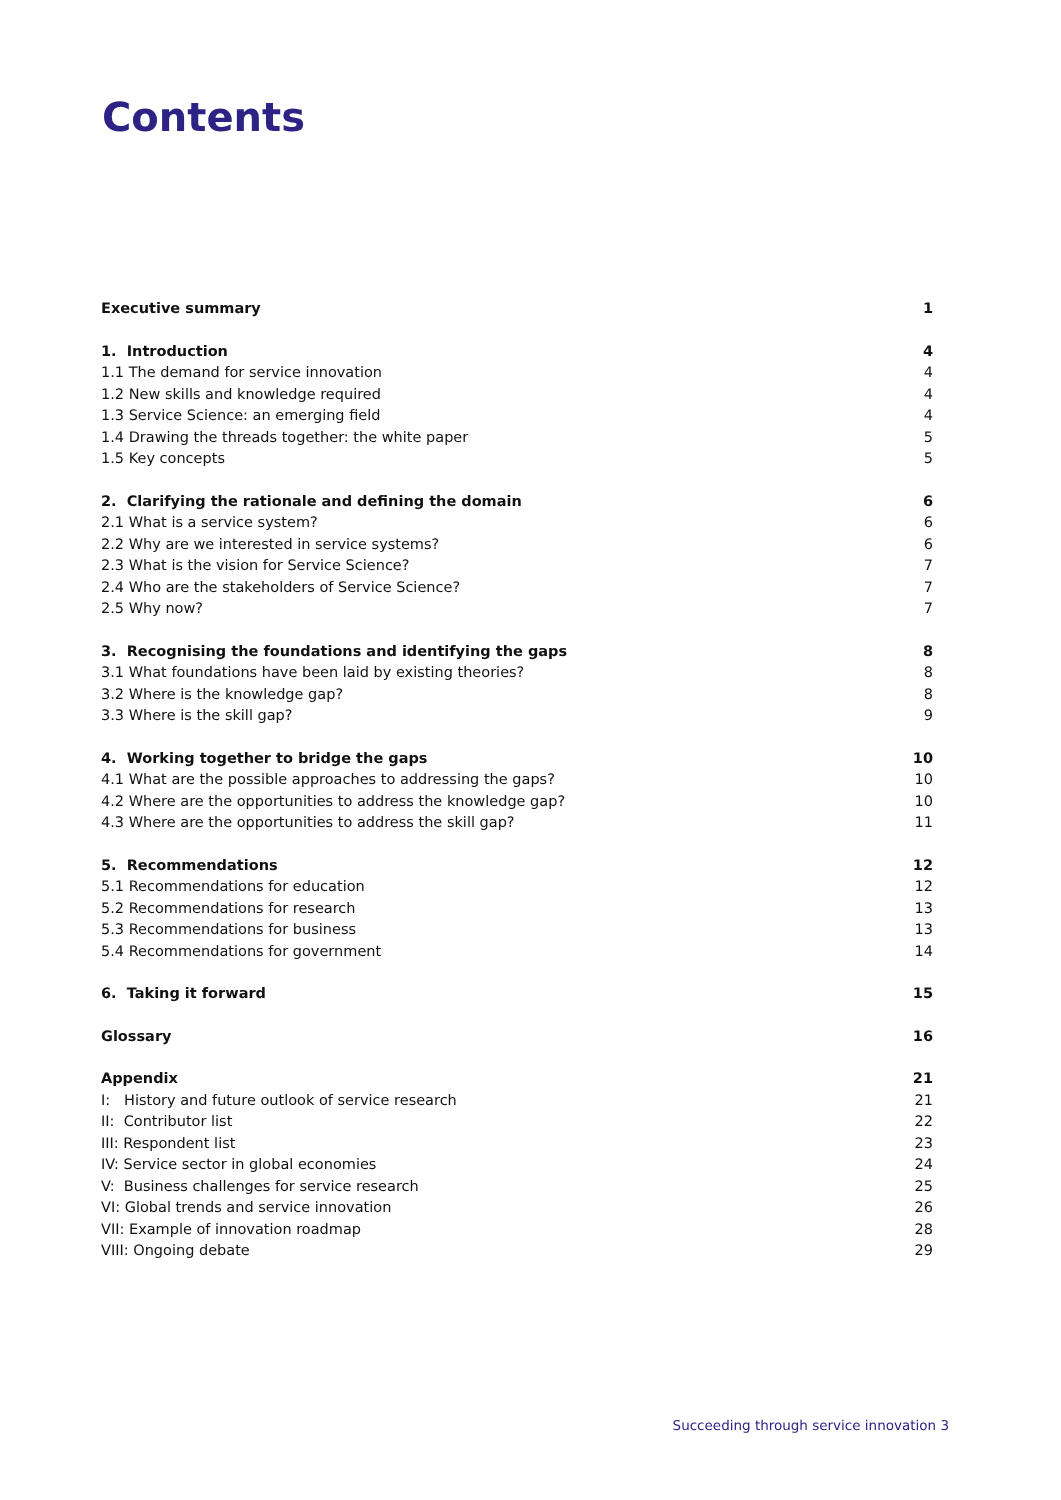Contents
Executive summary 1
1. Introduction 4
1.1 The demand for service innovation 4
1.2 New skills and knowledge required 4
1.3 Service Science: an emerging field 4
1.4 Drawing the threads together: the white paper 5
1.5 Key concepts 5
2. Clarifying the rationale and defining the domain 6
2.1 What is a service system? 6
2.2 Why are we interested in service systems? 6
2.3 What is the vision for Service Science? 7
2.4 Who are the stakeholders of Service Science? 7
2.5 Why now? 7
3. Recognising the foundations and identifying the gaps 8
3.1 What foundations have been laid by existing theories? 8
3.2 Where is the knowledge gap? 8
3.3 Where is the skill gap? 9
4. Working together to bridge the gaps 10
4.1 What are the possible approaches to addressing the gaps? 10
4.2 Where are the opportunities to address the knowledge gap? 10
4.3 Where are the opportunities to address the skill gap? 11
5. Recommendations 12
5.1 Recommendations for education 12
5.2 Recommendations for research 13
5.3 Recommendations for business 13
5.4 Recommendations for government 14
6. Taking it forward 15
Glossary 16
Appendix 21
I: History and future outlook of service research 21
II: Contributor list 22
III: Respondent list 23
IV: Service sector in global economies 24
V: Business challenges for service research 25
VI: Global trends and service innovation 26
VII: Example of innovation roadmap 28
VIII: Ongoing debate 29
Succeeding through service innovation 3